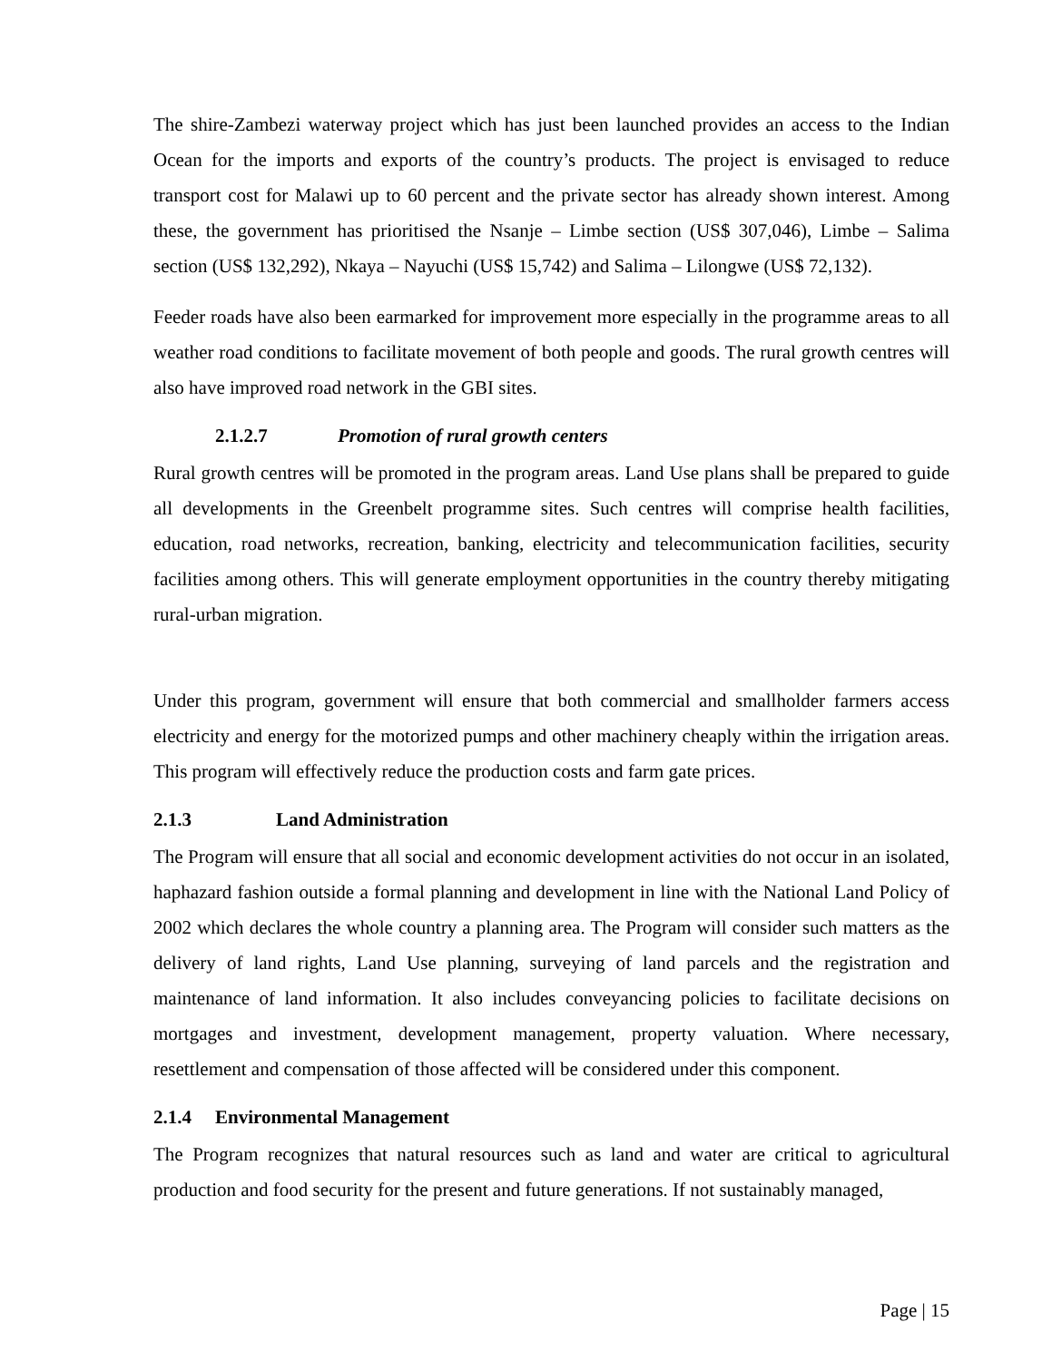The shire-Zambezi waterway project which has just been launched provides an access to the Indian Ocean for the imports and exports of the country’s products. The project is envisaged to reduce transport cost for Malawi up to 60 percent and the private sector has already shown interest. Among these, the government has prioritised the Nsanje – Limbe section (US$ 307,046), Limbe – Salima section (US$ 132,292), Nkaya – Nayuchi (US$ 15,742) and Salima – Lilongwe (US$ 72,132).
Feeder roads have also been earmarked for improvement more especially in the programme areas to all weather road conditions to facilitate movement of both people and goods. The rural growth centres will also have improved road network in the GBI sites.
2.1.2.7 Promotion of rural growth centers
Rural growth centres will be promoted in the program areas. Land Use plans shall be prepared to guide all developments in the Greenbelt programme sites. Such centres will comprise health facilities, education, road networks, recreation, banking, electricity and telecommunication facilities, security facilities among others. This will generate employment opportunities in the country thereby mitigating rural-urban migration.
Under this program, government will ensure that both commercial and smallholder farmers access electricity and energy for the motorized pumps and other machinery cheaply within the irrigation areas. This program will effectively reduce the production costs and farm gate prices.
2.1.3 Land Administration
The Program will ensure that all social and economic development activities do not occur in an isolated, haphazard fashion outside a formal planning and development in line with the National Land Policy of 2002 which declares the whole country a planning area. The Program will consider such matters as the delivery of land rights, Land Use planning, surveying of land parcels and the registration and maintenance of land information. It also includes conveyancing policies to facilitate decisions on mortgages and investment, development management, property valuation. Where necessary, resettlement and compensation of those affected will be considered under this component.
2.1.4 Environmental Management
The Program recognizes that natural resources such as land and water are critical to agricultural production and food security for the present and future generations. If not sustainably managed,
Page | 15